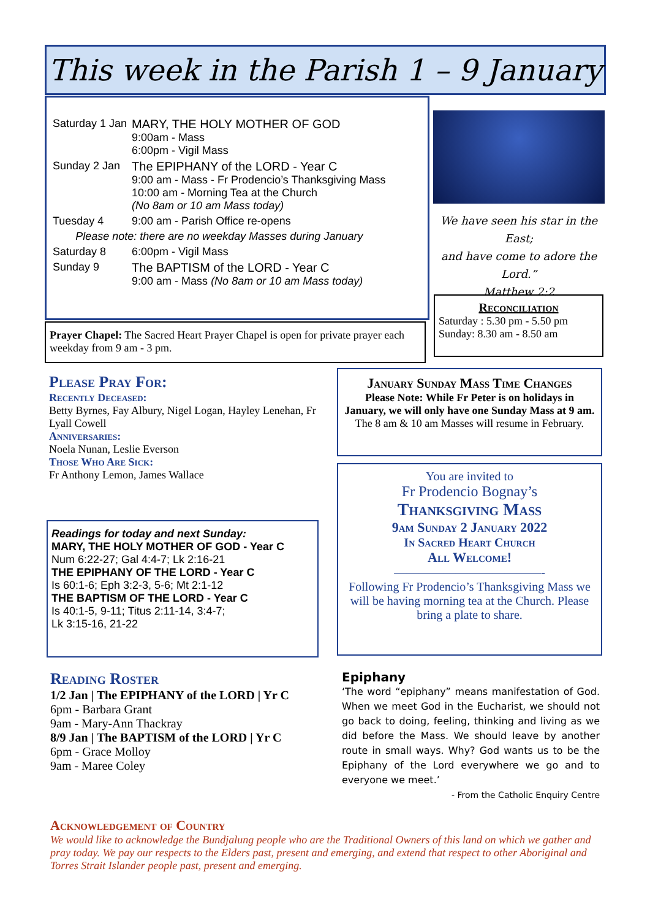This week in the Parish 1 – 9 January
| Saturday 1 Jan | MARY, THE HOLY MOTHER OF GOD 9:00am - Mass 6:00pm - Vigil Mass |
| Sunday 2 Jan | The EPIPHANY of the LORD - Year C 9:00 am - Mass - Fr Prodencio’s Thanksgiving Mass 10:00 am - Morning Tea at the Church (No 8am or 10 am Mass today) |
| Tuesday 4 | 9:00 am - Parish Office re-opens |
| Please note: there are no weekday Masses during January | |
| Saturday 8 | 6:00pm - Vigil Mass |
| Sunday 9 | The BAPTISM of the LORD - Year C 9:00 am - Mass (No 8am or 10 am Mass today) |
Prayer Chapel: The Sacred Heart Prayer Chapel is open for private prayer each weekday from 9 am - 3 pm.
We have seen his star in the East;
and have come to adore the Lord.”
Matthew 2:2
Reconciliation
Saturday : 5.30 pm - 5.50 pm
Sunday: 8.30 am - 8.50 am
Please Pray For:
Recently Deceased:
Betty Byrnes, Fay Albury, Nigel Logan, Hayley Lenehan, Fr Lyall Cowell
Anniversaries:
Noela Nunan, Leslie Everson
Those Who Are Sick:
Fr Anthony Lemon, James Wallace
Readings for today and next Sunday:
MARY, THE HOLY MOTHER OF GOD - Year C
Num 6:22-27; Gal 4:4-7; Lk 2:16-21
THE EPIPHANY OF THE LORD - Year C
Is 60:1-6; Eph 3:2-3, 5-6; Mt 2:1-12
THE BAPTISM OF THE LORD - Year C
Is 40:1-5, 9-11; Titus 2:11-14, 3:4-7;
Lk 3:15-16, 21-22
January Sunday Mass Time Changes
Please Note: While Fr Peter is on holidays in January, we will only have one Sunday Mass at 9 am. The 8 am & 10 am Masses will resume in February.
You are invited to
Fr Prodencio Bognay’s
Thanksgiving Mass
9am Sunday 2 January 2022
In Sacred Heart Church
All Welcome!
————————————-
Following Fr Prodencio’s Thanksgiving Mass we will be having morning tea at the Church. Please bring a plate to share.
Reading Roster
1/2 Jan | The EPIPHANY of the LORD | Yr C
6pm - Barbara Grant
9am - Mary-Ann Thackray
8/9 Jan | The BAPTISM of the LORD | Yr C
6pm - Grace Molloy
9am - Maree Coley
Epiphany
‘The word “epiphany” means manifestation of God. When we meet God in the Eucharist, we should not go back to doing, feeling, thinking and living as we did before the Mass. We should leave by another route in small ways. Why? God wants us to be the Epiphany of the Lord everywhere we go and to everyone we meet.’
- From the Catholic Enquiry Centre
Acknowledgement of Country
We would like to acknowledge the Bundjalung people who are the Traditional Owners of this land on which we gather and pray today. We pay our respects to the Elders past, present and emerging, and extend that respect to other Aboriginal and Torres Strait Islander people past, present and emerging.